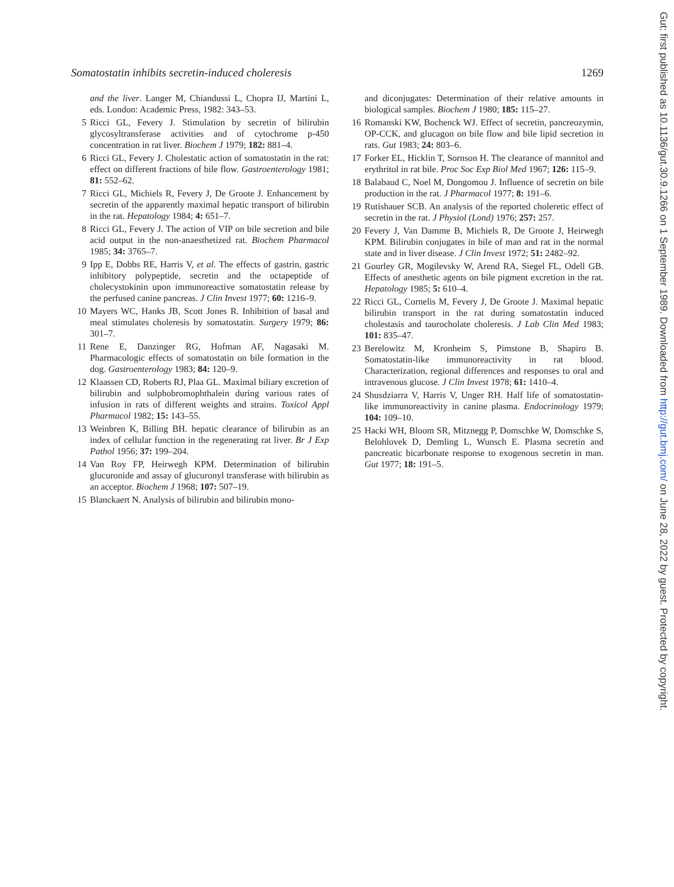Somatostatin inhibits secretin-induced choleresis 1269
and the liver. Langer M, Chiandussi L, Chopra IJ, Martini L, eds. London: Academic Press, 1982: 343–53.
5 Ricci GL, Fevery J. Stimulation by secretin of bilirubin glycosyltransferase activities and of cytochrome p-450 concentration in rat liver. Biochem J 1979; 182: 881–4.
6 Ricci GL, Fevery J. Cholestatic action of somatostatin in the rat: effect on different fractions of bile flow. Gastroenterology 1981; 81: 552–62.
7 Ricci GL, Michiels R, Fevery J, De Groote J. Enhancement by secretin of the apparently maximal hepatic transport of bilirubin in the rat. Hepatology 1984; 4: 651–7.
8 Ricci GL, Fevery J. The action of VIP on bile secretion and bile acid output in the non-anaesthetized rat. Biochem Pharmacol 1985; 34: 3765–7.
9 Ipp E, Dobbs RE, Harris V, et al. The effects of gastrin, gastric inhibitory polypeptide, secretin and the octapeptide of cholecystokinin upon immunoreactive somatostatin release by the perfused canine pancreas. J Clin Invest 1977; 60: 1216–9.
10 Mayers WC, Hanks JB, Scott Jones R. Inhibition of basal and meal stimulates choleresis by somatostatin. Surgery 1979; 86: 301–7.
11 Rene E, Danzinger RG, Hofman AF, Nagasaki M. Pharmacologic effects of somatostatin on bile formation in the dog. Gastroenterology 1983; 84: 120–9.
12 Klaassen CD, Roberts RJ, Plaa GL. Maximal biliary excretion of bilirubin and sulphobromophthalein during various rates of infusion in rats of different weights and strains. Toxicol Appl Pharmacol 1982; 15: 143–55.
13 Weinbren K, Billing BH. hepatic clearance of bilirubin as an index of cellular function in the regenerating rat liver. Br J Exp Pathol 1956; 37: 199–204.
14 Van Roy FP, Heirwegh KPM. Determination of bilirubin glucuronide and assay of glucuronyl transferase with bilirubin as an acceptor. Biochem J 1968; 107: 507–19.
15 Blanckaert N. Analysis of bilirubin and bilirubin mono-
and diconjugates: Determination of their relative amounts in biological samples. Biochem J 1980; 185: 115–27.
16 Romanski KW, Bochenck WJ. Effect of secretin, pancreozymin, OP-CCK, and glucagon on bile flow and bile lipid secretion in rats. Gut 1983; 24: 803–6.
17 Forker EL, Hicklin T, Sornson H. The clearance of mannitol and erythritol in rat bile. Proc Soc Exp Biol Med 1967; 126: 115–9.
18 Balabaud C, Noel M, Dongomou J. Influence of secretin on bile production in the rat. J Pharmacol 1977; 8: 191–6.
19 Rutishauer SCB. An analysis of the reported choleretic effect of secretin in the rat. J Physiol (Lond) 1976; 257: 257.
20 Fevery J, Van Damme B, Michiels R, De Groote J, Heirwegh KPM. Bilirubin conjugates in bile of man and rat in the normal state and in liver disease. J Clin Invest 1972; 51: 2482–92.
21 Gourley GR, Mogilevsky W, Arend RA, Siegel FL, Odell GB. Effects of anesthetic agents on bile pigment excretion in the rat. Hepatology 1985; 5: 610–4.
22 Ricci GL, Cornelis M, Fevery J, De Groote J. Maximal hepatic bilirubin transport in the rat during somatostatin induced cholestasis and taurocholate choleresis. J Lab Clin Med 1983; 101: 835–47.
23 Berelowitz M, Kronheim S, Pimstone B, Shapiro B. Somatostatin-like immunoreactivity in rat blood. Characterization, regional differences and responses to oral and intravenous glucose. J Clin Invest 1978; 61: 1410–4.
24 Shusdziarra V, Harris V, Unger RH. Half life of somatostatin-like immunoreactivity in canine plasma. Endocrinology 1979; 104: 109–10.
25 Hacki WH, Bloom SR, Mitznegg P, Domschke W, Domschke S, Belohlovek D, Demling L, Wunsch E. Plasma secretin and pancreatic bicarbonate response to exogenous secretin in man. Gut 1977; 18: 191–5.
Gut: first published as 10.1136/gut.30.9.1266 on 1 September 1989. Downloaded from http://gut.bmj.com/ on June 28, 2022 by guest. Protected by copyright.